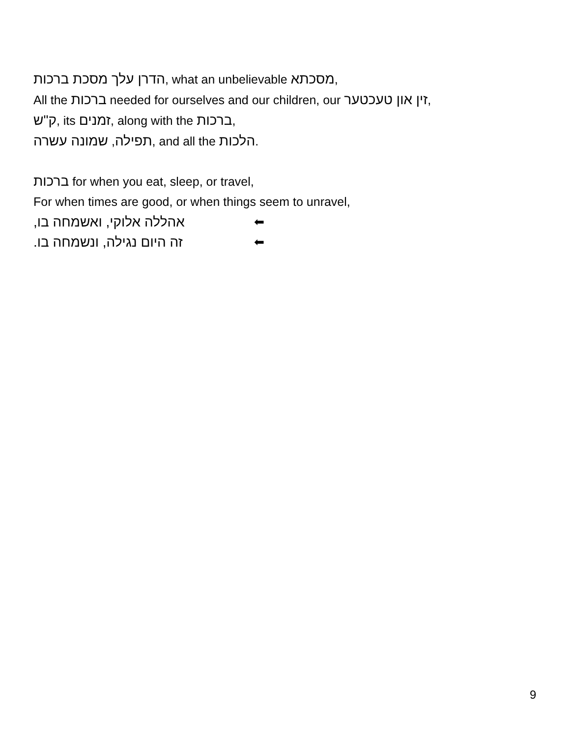הדרן עלך מסכת ברכות, what an unbelievable מסכתא,
All the ברכות needed for ourselves and our children, our זין און טעכטער,
ק"ש, its זמנים, along with the ברכות,
תפילה, שמונה עשרה, and all the הלכות.
ברכות for when you eat, sleep, or travel,
For when times are good, or when things seem to unravel,
אהללה אלוקי, ואשמחה בו, ⬅
זה היום נגילה, ונשמחה בו. ⬅
9